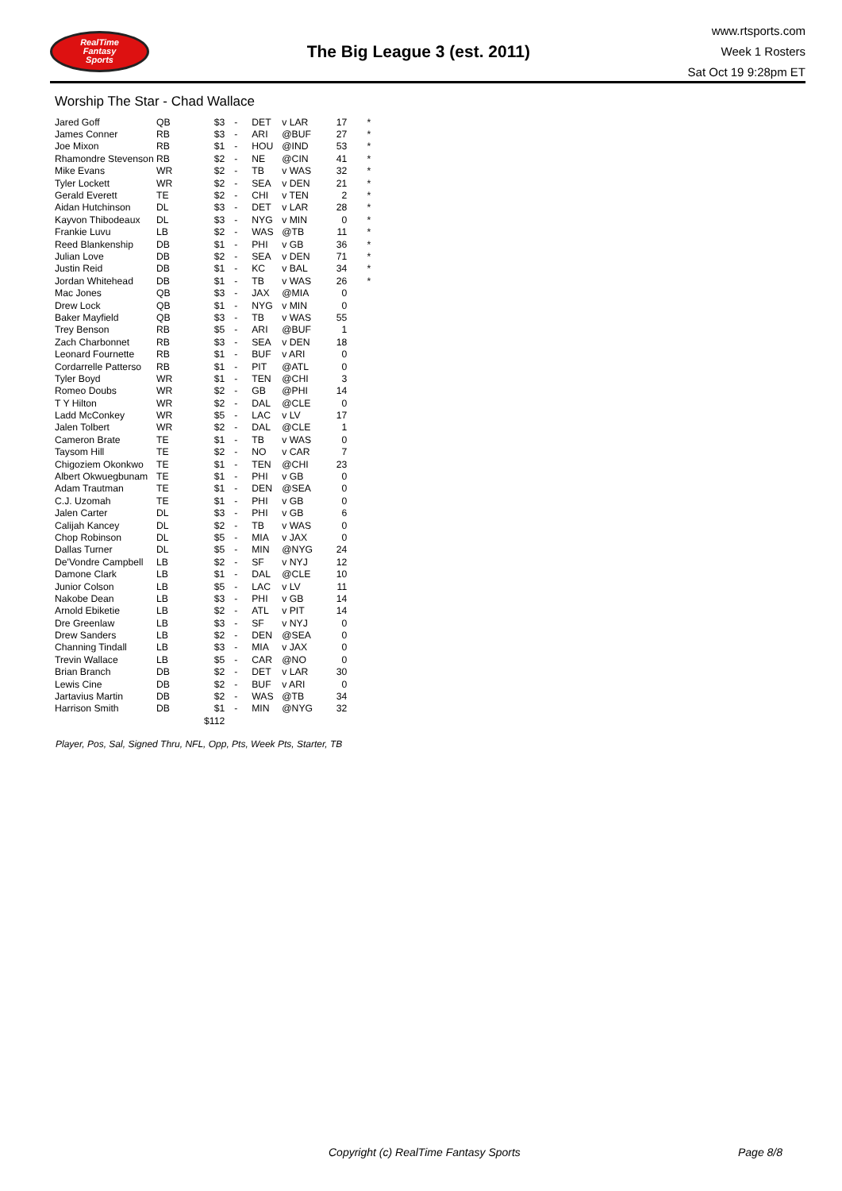RealTime
Fantasy
Sports
The Big League 3 (est. 2011)
www.rtsports.com
Week 1 Rosters
Sat Oct 19 9:28pm ET
Worship The Star - Chad Wallace
| Jared Goff | QB | $3 | - | DET | v LAR | 17 | * |
| James Conner | RB | $3 | - | ARI | @BUF | 27 | * |
| Joe Mixon | RB | $1 | - | HOU | @IND | 53 | * |
| Rhamondre Stevenson | RB | $2 | - | NE | @CIN | 41 | * |
| Mike Evans | WR | $2 | - | TB | v WAS | 32 | * |
| Tyler Lockett | WR | $2 | - | SEA | v DEN | 21 | * |
| Gerald Everett | TE | $2 | - | CHI | v TEN | 2 | * |
| Aidan Hutchinson | DL | $3 | - | DET | v LAR | 28 | * |
| Kayvon Thibodeaux | DL | $3 | - | NYG | v MIN | 0 | * |
| Frankie Luvu | LB | $2 | - | WAS | @TB | 11 | * |
| Reed Blankenship | DB | $1 | - | PHI | v GB | 36 | * |
| Julian Love | DB | $2 | - | SEA | v DEN | 71 | * |
| Justin Reid | DB | $1 | - | KC | v BAL | 34 | * |
| Jordan Whitehead | DB | $1 | - | TB | v WAS | 26 | * |
| Mac Jones | QB | $3 | - | JAX | @MIA | 0 | |
| Drew Lock | QB | $1 | - | NYG | v MIN | 0 | |
| Baker Mayfield | QB | $3 | - | TB | v WAS | 55 | |
| Trey Benson | RB | $5 | - | ARI | @BUF | 1 | |
| Zach Charbonnet | RB | $3 | - | SEA | v DEN | 18 | |
| Leonard Fournette | RB | $1 | - | BUF | v ARI | 0 | |
| Cordarrelle Patterso | RB | $1 | - | PIT | @ATL | 0 | |
| Tyler Boyd | WR | $1 | - | TEN | @CHI | 3 | |
| Romeo Doubs | WR | $2 | - | GB | @PHI | 14 | |
| T Y Hilton | WR | $2 | - | DAL | @CLE | 0 | |
| Ladd McConkey | WR | $5 | - | LAC | v LV | 17 | |
| Jalen Tolbert | WR | $2 | - | DAL | @CLE | 1 | |
| Cameron Brate | TE | $1 | - | TB | v WAS | 0 | |
| Taysom Hill | TE | $2 | - | NO | v CAR | 7 | |
| Chigoziem Okonkwo | TE | $1 | - | TEN | @CHI | 23 | |
| Albert Okwuegbunam | TE | $1 | - | PHI | v GB | 0 | |
| Adam Trautman | TE | $1 | - | DEN | @SEA | 0 | |
| C.J. Uzomah | TE | $1 | - | PHI | v GB | 0 | |
| Jalen Carter | DL | $3 | - | PHI | v GB | 6 | |
| Calijah Kancey | DL | $2 | - | TB | v WAS | 0 | |
| Chop Robinson | DL | $5 | - | MIA | v JAX | 0 | |
| Dallas Turner | DL | $5 | - | MIN | @NYG | 24 | |
| De'Vondre Campbell | LB | $2 | - | SF | v NYJ | 12 | |
| Damone Clark | LB | $1 | - | DAL | @CLE | 10 | |
| Junior Colson | LB | $5 | - | LAC | v LV | 11 | |
| Nakobe Dean | LB | $3 | - | PHI | v GB | 14 | |
| Arnold Ebiketie | LB | $2 | - | ATL | v PIT | 14 | |
| Dre Greenlaw | LB | $3 | - | SF | v NYJ | 0 | |
| Drew Sanders | LB | $2 | - | DEN | @SEA | 0 | |
| Channing Tindall | LB | $3 | - | MIA | v JAX | 0 | |
| Trevin Wallace | LB | $5 | - | CAR | @NO | 0 | |
| Brian Branch | DB | $2 | - | DET | v LAR | 30 | |
| Lewis Cine | DB | $2 | - | BUF | v ARI | 0 | |
| Jartavius Martin | DB | $2 | - | WAS | @TB | 34 | |
| Harrison Smith | DB | $1 | - | MIN | @NYG | 32 | |
| | | $112 | | | | | |
Player, Pos, Sal, Signed Thru, NFL, Opp, Pts, Week Pts, Starter, TB
Copyright (c) RealTime Fantasy Sports
Page 8/8